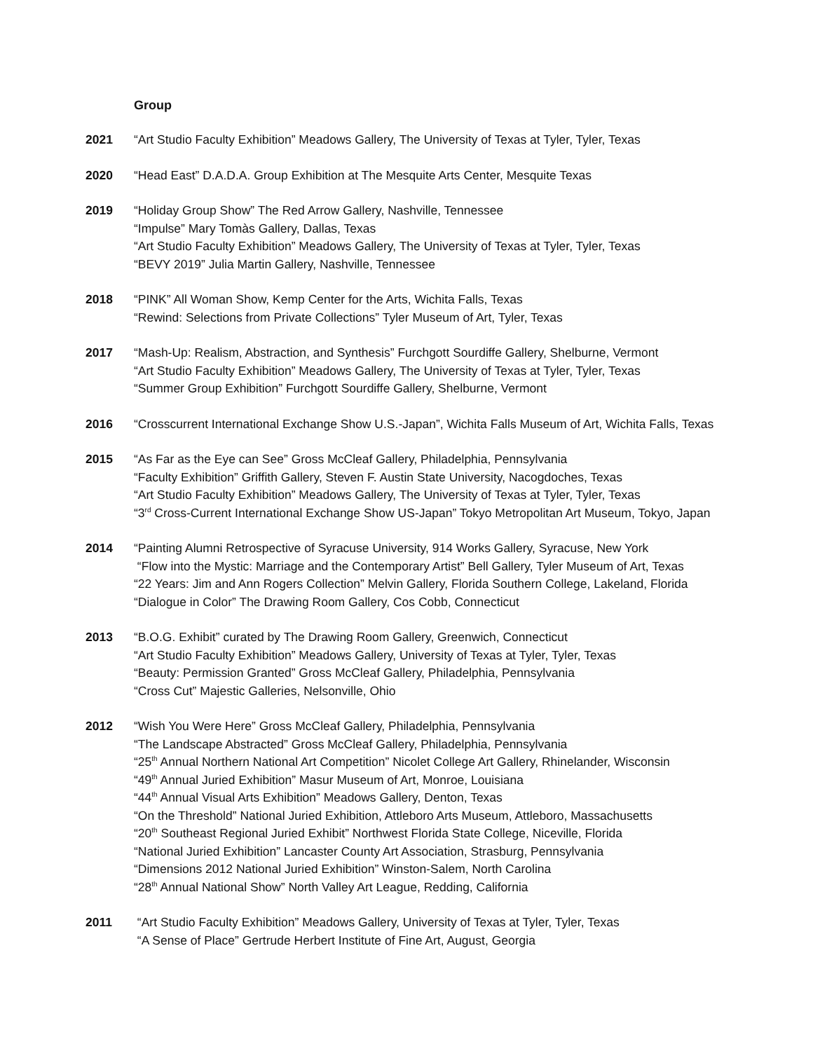Group
2021 “Art Studio Faculty Exhibition” Meadows Gallery, The University of Texas at Tyler, Tyler, Texas
2020 “Head East” D.A.D.A. Group Exhibition at The Mesquite Arts Center, Mesquite Texas
2019 “Holiday Group Show” The Red Arrow Gallery, Nashville, Tennessee
“Impulse” Mary Tomàs Gallery, Dallas, Texas
“Art Studio Faculty Exhibition” Meadows Gallery, The University of Texas at Tyler, Tyler, Texas
“BEVY 2019” Julia Martin Gallery, Nashville, Tennessee
2018 “PINK” All Woman Show, Kemp Center for the Arts, Wichita Falls, Texas
“Rewind: Selections from Private Collections” Tyler Museum of Art, Tyler, Texas
2017 “Mash-Up: Realism, Abstraction, and Synthesis” Furchgott Sourdiffe Gallery, Shelburne, Vermont
“Art Studio Faculty Exhibition” Meadows Gallery, The University of Texas at Tyler, Tyler, Texas
“Summer Group Exhibition” Furchgott Sourdiffe Gallery, Shelburne, Vermont
2016 “Crosscurrent International Exchange Show U.S.-Japan”, Wichita Falls Museum of Art, Wichita Falls, Texas
2015 “As Far as the Eye can See” Gross McCleaf Gallery, Philadelphia, Pennsylvania
“Faculty Exhibition” Griffith Gallery, Steven F. Austin State University, Nacogdoches, Texas
“Art Studio Faculty Exhibition” Meadows Gallery, The University of Texas at Tyler, Tyler, Texas
“3<sup>rd</sup> Cross-Current International Exchange Show US-Japan” Tokyo Metropolitan Art Museum, Tokyo, Japan
2014 “Painting Alumni Retrospective of Syracuse University, 914 Works Gallery, Syracuse, New York
“Flow into the Mystic: Marriage and the Contemporary Artist” Bell Gallery, Tyler Museum of Art, Texas
“22 Years: Jim and Ann Rogers Collection” Melvin Gallery, Florida Southern College, Lakeland, Florida
“Dialogue in Color” The Drawing Room Gallery, Cos Cobb, Connecticut
2013 “B.O.G. Exhibit” curated by The Drawing Room Gallery, Greenwich, Connecticut
“Art Studio Faculty Exhibition” Meadows Gallery, University of Texas at Tyler, Tyler, Texas
“Beauty: Permission Granted” Gross McCleaf Gallery, Philadelphia, Pennsylvania
“Cross Cut” Majestic Galleries, Nelsonville, Ohio
2012 “Wish You Were Here” Gross McCleaf Gallery, Philadelphia, Pennsylvania
“The Landscape Abstracted” Gross McCleaf Gallery, Philadelphia, Pennsylvania
“25<sup>th</sup> Annual Northern National Art Competition” Nicolet College Art Gallery, Rhinelander, Wisconsin
“49<sup>th</sup> Annual Juried Exhibition” Masur Museum of Art, Monroe, Louisiana
“44<sup>th</sup> Annual Visual Arts Exhibition” Meadows Gallery, Denton, Texas
“On the Threshold” National Juried Exhibition, Attleboro Arts Museum, Attleboro, Massachusetts
“20<sup>th</sup> Southeast Regional Juried Exhibit” Northwest Florida State College, Niceville, Florida
“National Juried Exhibition” Lancaster County Art Association, Strasburg, Pennsylvania
“Dimensions 2012 National Juried Exhibition” Winston-Salem, North Carolina
“28<sup>th</sup> Annual National Show” North Valley Art League, Redding, California
2011 “Art Studio Faculty Exhibition” Meadows Gallery, University of Texas at Tyler, Tyler, Texas
“A Sense of Place” Gertrude Herbert Institute of Fine Art, August, Georgia